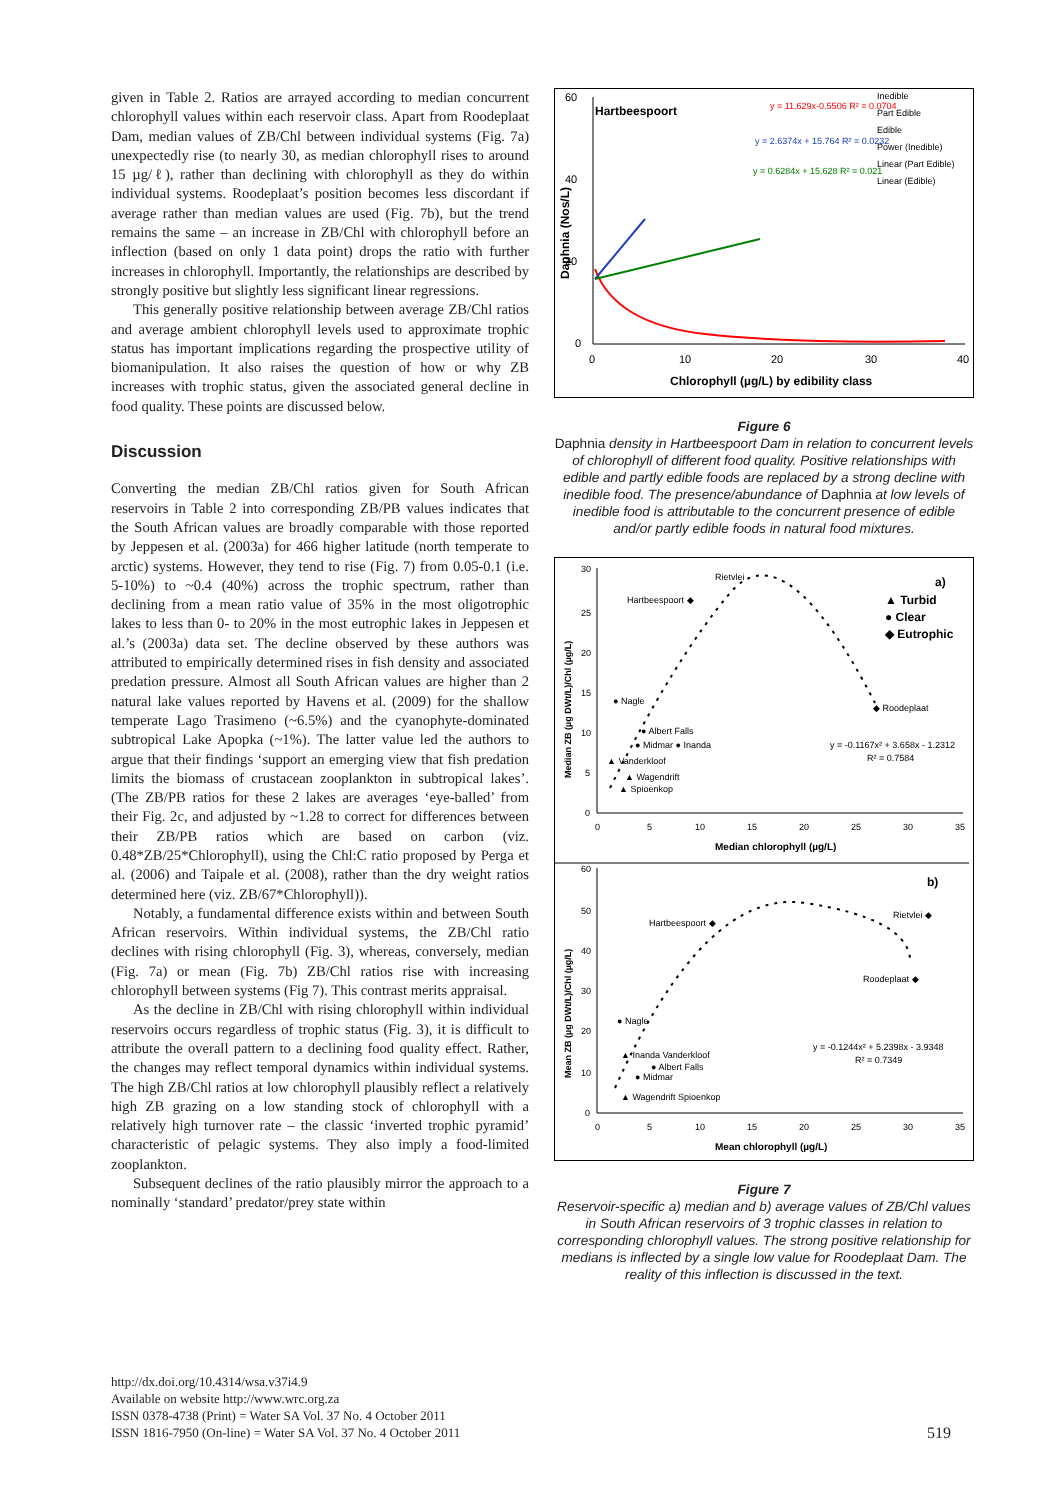given in Table 2. Ratios are arrayed according to median concurrent chlorophyll values within each reservoir class. Apart from Roodeplaat Dam, median values of ZB/Chl between individual systems (Fig. 7a) unexpectedly rise (to nearly 30, as median chlorophyll rises to around 15 µg/ℓ), rather than declining with chlorophyll as they do within individual systems. Roodeplaat’s position becomes less discordant if average rather than median values are used (Fig. 7b), but the trend remains the same – an increase in ZB/Chl with chlorophyll before an inflection (based on only 1 data point) drops the ratio with further increases in chlorophyll. Importantly, the relationships are described by strongly positive but slightly less significant linear regressions.
This generally positive relationship between average ZB/Chl ratios and average ambient chlorophyll levels used to approximate trophic status has important implications regarding the prospective utility of biomanipulation. It also raises the question of how or why ZB increases with trophic status, given the associated general decline in food quality. These points are discussed below.
Discussion
Converting the median ZB/Chl ratios given for South African reservoirs in Table 2 into corresponding ZB/PB values indicates that the South African values are broadly comparable with those reported by Jeppesen et al. (2003a) for 466 higher latitude (north temperate to arctic) systems. However, they tend to rise (Fig. 7) from 0.05-0.1 (i.e. 5-10%) to ~0.4 (40%) across the trophic spectrum, rather than declining from a mean ratio value of 35% in the most oligotrophic lakes to less than 0- to 20% in the most eutrophic lakes in Jeppesen et al.’s (2003a) data set. The decline observed by these authors was attributed to empirically determined rises in fish density and associated predation pressure. Almost all South African values are higher than 2 natural lake values reported by Havens et al. (2009) for the shallow temperate Lago Trasimeno (~6.5%) and the cyanophyte-dominated subtropical Lake Apopka (~1%). The latter value led the authors to argue that their findings ‘support an emerging view that fish predation limits the biomass of crustacean zooplankton in subtropical lakes’. (The ZB/PB ratios for these 2 lakes are averages ‘eye-balled’ from their Fig. 2c, and adjusted by ~1.28 to correct for differences between their ZB/PB ratios which are based on carbon (viz. 0.48*ZB/25*Chlorophyll), using the Chl:C ratio proposed by Perga et al. (2006) and Taipale et al. (2008), rather than the dry weight ratios determined here (viz. ZB/67*Chlorophyll)).
Notably, a fundamental difference exists within and between South African reservoirs. Within individual systems, the ZB/Chl ratio declines with rising chlorophyll (Fig. 3), whereas, conversely, median (Fig. 7a) or mean (Fig. 7b) ZB/Chl ratios rise with increasing chlorophyll between systems (Fig 7). This contrast merits appraisal.
As the decline in ZB/Chl with rising chlorophyll within individual reservoirs occurs regardless of trophic status (Fig. 3), it is difficult to attribute the overall pattern to a declining food quality effect. Rather, the changes may reflect temporal dynamics within individual systems. The high ZB/Chl ratios at low chlorophyll plausibly reflect a relatively high ZB grazing on a low standing stock of chlorophyll with a relatively high turnover rate – the classic ‘inverted trophic pyramid’ characteristic of pelagic systems. They also imply a food-limited zooplankton.
Subsequent declines of the ratio plausibly mirror the approach to a nominally ‘standard’ predator/prey state within
Hartbeespoort
60
40
20
0
0
10
20
30
40
Chlorophyll (µg/L) by edibility class
Daphnia (Nos/L)
y = 11.629x-0.5506 R² = 0.0704
y = 2.6374x + 15.764 R² = 0.0232
y = 0.6284x + 15.628 R² = 0.021
Inedible
Part Edible
Edible
Power (Inedible)
Linear (Part Edible)
Linear (Edible)
Figure 6
Daphnia density in Hartbeespoort Dam in relation to concurrent levels of chlorophyll of different food quality. Positive relationships with edible and partly edible foods are replaced by a strong decline with inedible food. The presence/abundance of Daphnia at low levels of inedible food is attributable to the concurrent presence of edible and/or partly edible foods in natural food mixtures.
30
25
20
15
10
5
0
0
5
10
15
20
25
30
35
Median chlorophyll (µg/L)
Median ZB (µg DWt/L)/Chl (µg/L)
a)
▲ Turbid
● Clear
◆ Eutrophic
Rietvlei
Hartbeespoort ◆
● Nagle
◆ Roodeplaat
● Albert Falls
● Midmar ● Inanda
▲ Vanderkloof
▲ Wagendrift
▲ Spioenkop
y = -0.1167x² + 3.658x - 1.2312
R² = 0.7584
60
50
40
30
20
10
0
0
5
10
15
20
25
30
35
Mean chlorophyll (µg/L)
Mean ZB (µg DWt/L)/Chl (µg/L)
b)
Hartbeespoort ◆
Rietvlei ◆
Roodeplaat ◆
● Nagle
▲ Inanda Vanderkloof
● Albert Falls
● Midmar
▲ Wagendrift Spioenkop
y = -0.1244x² + 5.2398x - 3.9348
R² = 0.7349
Figure 7
Reservoir-specific a) median and b) average values of ZB/Chl values in South African reservoirs of 3 trophic classes in relation to corresponding chlorophyll values. The strong positive relationship for medians is inflected by a single low value for Roodeplaat Dam. The reality of this inflection is discussed in the text.
http://dx.doi.org/10.4314/wsa.v37i4.9
Available on website http://www.wrc.org.za
ISSN 0378-4738 (Print) = Water SA Vol. 37 No. 4 October 2011
ISSN 1816-7950 (On-line) = Water SA Vol. 37 No. 4 October 2011
519